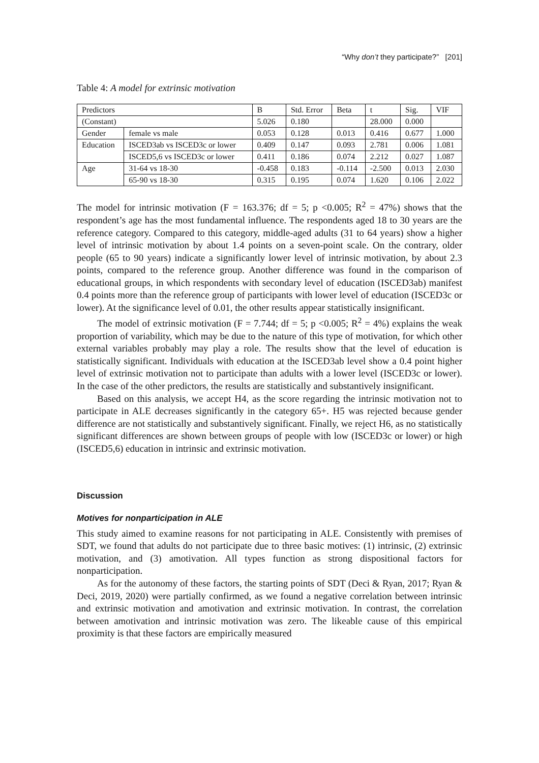“Why don’t they participate?” [201]
Table 4: A model for extrinsic motivation
| Predictors | | B | Std. Error | Beta | t | Sig. | VIF |
| (Constant) | | 5.026 | 0.180 | | 28.000 | 0.000 | |
| Gender | female vs male | 0.053 | 0.128 | 0.013 | 0.416 | 0.677 | 1.000 |
| Education | ISCED3ab vs ISCED3c or lower | 0.409 | 0.147 | 0.093 | 2.781 | 0.006 | 1.081 |
| | ISCED5,6 vs ISCED3c or lower | 0.411 | 0.186 | 0.074 | 2.212 | 0.027 | 1.087 |
| Age | 31-64 vs 18-30 | -0.458 | 0.183 | -0.114 | -2.500 | 0.013 | 2.030 |
| | 65-90 vs 18-30 | 0.315 | 0.195 | 0.074 | 1.620 | 0.106 | 2.022 |
The model for intrinsic motivation (F = 163.376; df = 5; p <0.005; R<sup>2</sup> = 47%) shows that the respondent’s age has the most fundamental influence. The respondents aged 18 to 30 years are the reference category. Compared to this category, middle-aged adults (31 to 64 years) show a higher level of intrinsic motivation by about 1.4 points on a seven-point scale. On the contrary, older people (65 to 90 years) indicate a significantly lower level of intrinsic motivation, by about 2.3 points, compared to the reference group. Another difference was found in the comparison of educational groups, in which respondents with secondary level of education (ISCED3ab) manifest 0.4 points more than the reference group of participants with lower level of education (ISCED3c or lower). At the significance level of 0.01, the other results appear statistically insignificant.
The model of extrinsic motivation (F = 7.744; df = 5; p <0.005; R<sup>2</sup> = 4%) explains the weak proportion of variability, which may be due to the nature of this type of motivation, for which other external variables probably may play a role. The results show that the level of education is statistically significant. Individuals with education at the ISCED3ab level show a 0.4 point higher level of extrinsic motivation not to participate than adults with a lower level (ISCED3c or lower). In the case of the other predictors, the results are statistically and substantively insignificant.
Based on this analysis, we accept H4, as the score regarding the intrinsic motivation not to participate in ALE decreases significantly in the category 65+. H5 was rejected because gender difference are not statistically and substantively significant. Finally, we reject H6, as no statistically significant differences are shown between groups of people with low (ISCED3c or lower) or high (ISCED5,6) education in intrinsic and extrinsic motivation.
Discussion
Motives for nonparticipation in ALE
This study aimed to examine reasons for not participating in ALE. Consistently with premises of SDT, we found that adults do not participate due to three basic motives: (1) intrinsic, (2) extrinsic motivation, and (3) amotivation. All types function as strong dispositional factors for nonparticipation.
As for the autonomy of these factors, the starting points of SDT (Deci & Ryan, 2017; Ryan & Deci, 2019, 2020) were partially confirmed, as we found a negative correlation between intrinsic and extrinsic motivation and amotivation and extrinsic motivation. In contrast, the correlation between amotivation and intrinsic motivation was zero. The likeable cause of this empirical proximity is that these factors are empirically measured